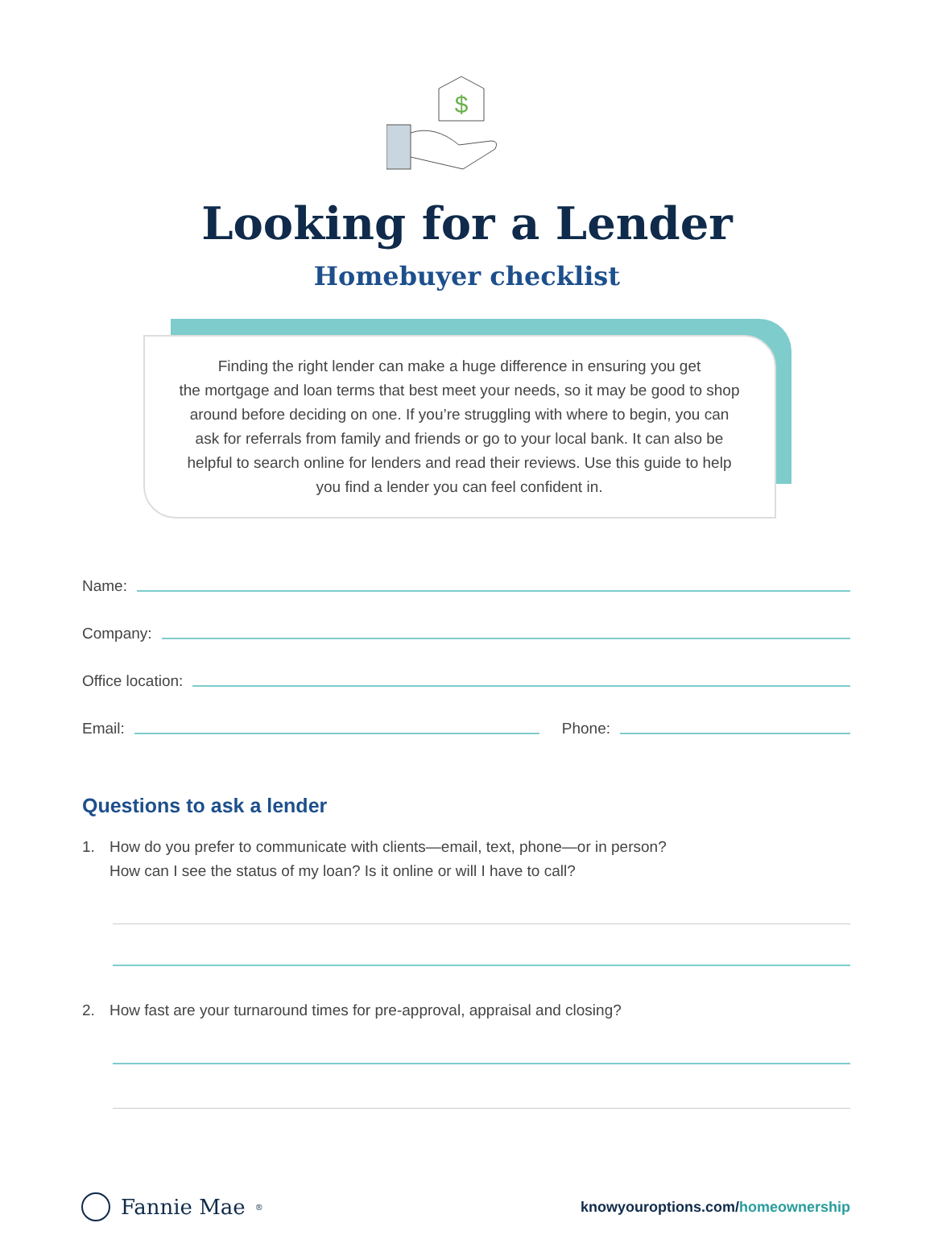$
Looking for a Lender
Homebuyer checklist
Finding the right lender can make a huge difference in ensuring you get
the mortgage and loan terms that best meet your needs, so it may be good to shop
around before deciding on one. If you’re struggling with where to begin, you can
ask for referrals from family and friends or go to your local bank. It can also be
helpful to search online for lenders and read their reviews. Use this guide to help
you find a lender you can feel confident in.
Name:
Company:
Office location:
Email:
Phone:
Questions to ask a lender
1. How do you prefer to communicate with clients—email, text, phone—or in person?
How can I see the status of my loan? Is it online or will I have to call?
2. How fast are your turnaround times for pre-approval, appraisal and closing?
Fannie Mae<sup>®</sup>
knowyouroptions.com/homeownership